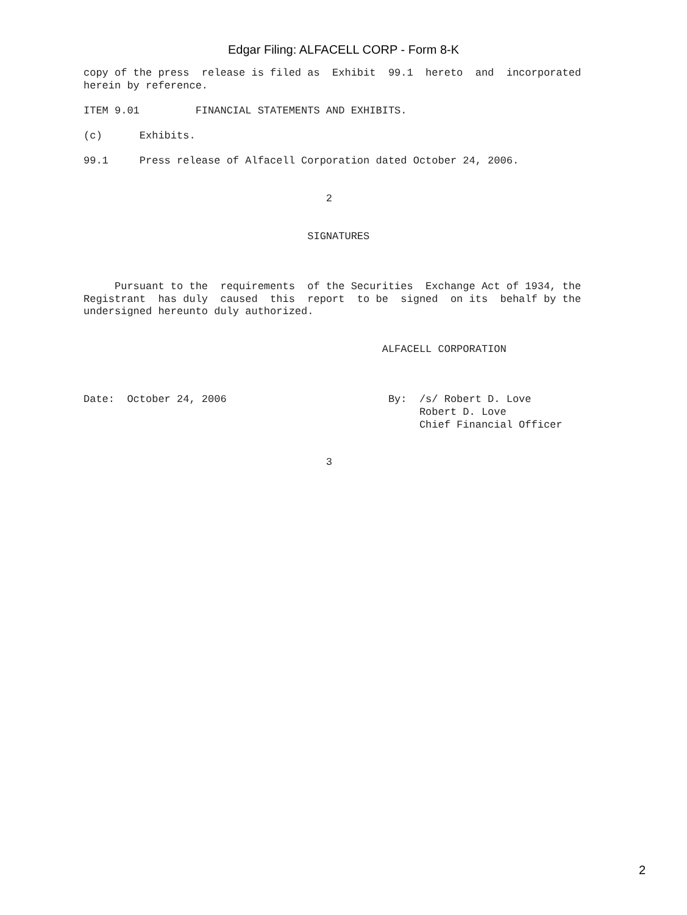Edgar Filing: ALFACELL CORP - Form 8-K
copy of the press  release is filed as  Exhibit  99.1  hereto  and  incorporated
herein by reference.

ITEM 9.01         FINANCIAL STATEMENTS AND EXHIBITS.

(c)      Exhibits.

99.1     Press release of Alfacell Corporation dated October 24, 2006.


                                       2


                                    SIGNATURES



     Pursuant to the  requirements  of the Securities  Exchange Act of 1934, the
Registrant  has duly  caused  this  report  to be  signed  on its  behalf by the
undersigned hereunto duly authorized.


                                                ALFACELL CORPORATION



Date:  October 24, 2006                          By:  /s/ Robert D. Love
                                                      Robert D. Love
                                                      Chief Financial Officer


                                       3
2